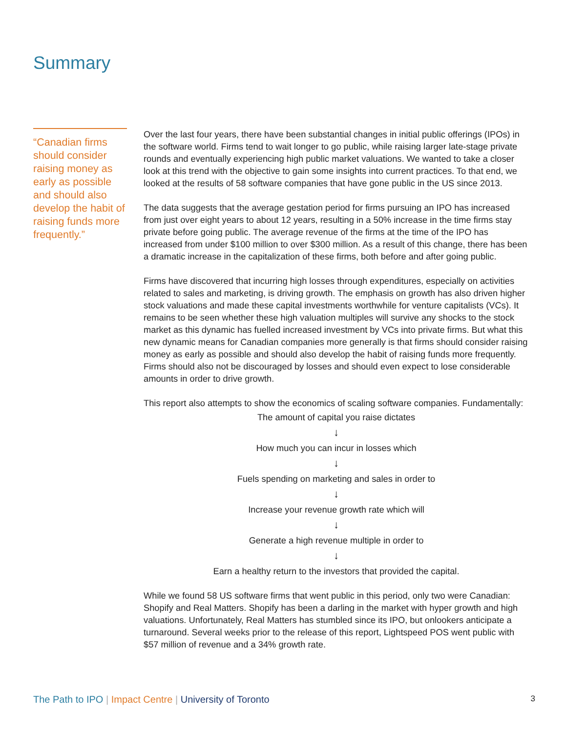Summary
“Canadian firms should consider raising money as early as possible and should also develop the habit of raising funds more frequently.”
Over the last four years, there have been substantial changes in initial public offerings (IPOs) in the software world. Firms tend to wait longer to go public, while raising larger late-stage private rounds and eventually experiencing high public market valuations. We wanted to take a closer look at this trend with the objective to gain some insights into current practices. To that end, we looked at the results of 58 software companies that have gone public in the US since 2013.
The data suggests that the average gestation period for firms pursuing an IPO has increased from just over eight years to about 12 years, resulting in a 50% increase in the time firms stay private before going public. The average revenue of the firms at the time of the IPO has increased from under $100 million to over $300 million. As a result of this change, there has been a dramatic increase in the capitalization of these firms, both before and after going public.
Firms have discovered that incurring high losses through expenditures, especially on activities related to sales and marketing, is driving growth. The emphasis on growth has also driven higher stock valuations and made these capital investments worthwhile for venture capitalists (VCs). It remains to be seen whether these high valuation multiples will survive any shocks to the stock market as this dynamic has fuelled increased investment by VCs into private firms. But what this new dynamic means for Canadian companies more generally is that firms should consider raising money as early as possible and should also develop the habit of raising funds more frequently. Firms should also not be discouraged by losses and should even expect to lose considerable amounts in order to drive growth.
This report also attempts to show the economics of scaling software companies. Fundamentally:
The amount of capital you raise dictates
↓
How much you can incur in losses which
↓
Fuels spending on marketing and sales in order to
↓
Increase your revenue growth rate which will
↓
Generate a high revenue multiple in order to
↓
Earn a healthy return to the investors that provided the capital.
While we found 58 US software firms that went public in this period, only two were Canadian: Shopify and Real Matters. Shopify has been a darling in the market with hyper growth and high valuations. Unfortunately, Real Matters has stumbled since its IPO, but onlookers anticipate a turnaround. Several weeks prior to the release of this report, Lightspeed POS went public with $57 million of revenue and a 34% growth rate.
The Path to IPO | Impact Centre | University of Toronto 3